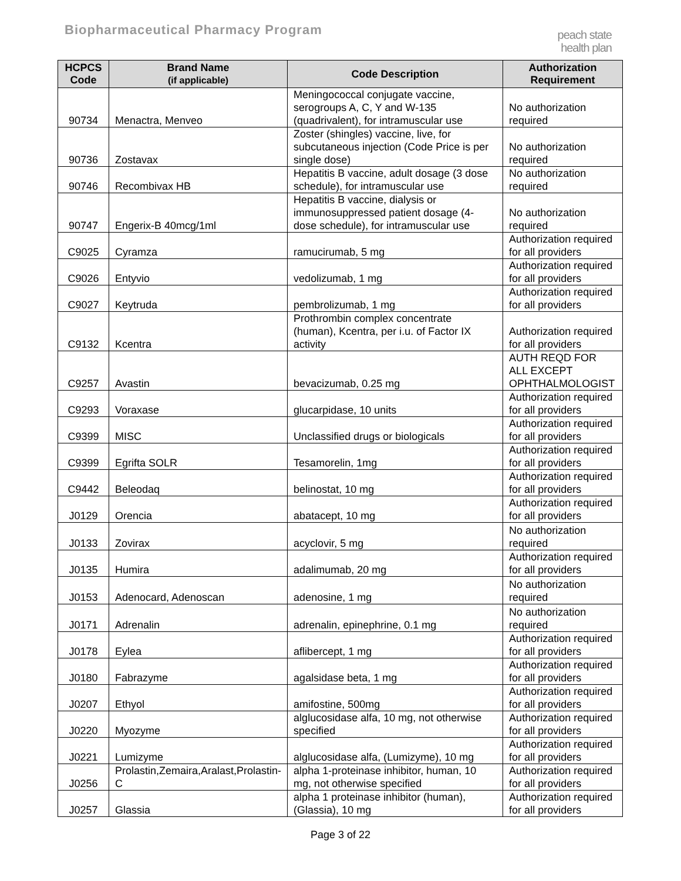Biopharmaceutical Pharmacy Program
peach state
health plan
| HCPCS Code | Brand Name (if applicable) | Code Description | Authorization Requirement |
| --- | --- | --- | --- |
| 90734 | Menactra, Menveo | Meningococcal conjugate vaccine, serogroups A, C, Y and W-135 (quadrivalent), for intramuscular use | No authorization required |
| 90736 | Zostavax | Zoster (shingles) vaccine, live, for subcutaneous injection (Code Price is per single dose) | No authorization required |
| 90746 | Recombivax HB | Hepatitis B vaccine, adult dosage (3 dose schedule), for intramuscular use | No authorization required |
| 90747 | Engerix-B 40mcg/1ml | Hepatitis B vaccine, dialysis or immunosuppressed patient dosage (4-dose schedule), for intramuscular use | No authorization required |
| C9025 | Cyramza | ramucirumab, 5 mg | Authorization required for all providers |
| C9026 | Entyvio | vedolizumab, 1 mg | Authorization required for all providers |
| C9027 | Keytruda | pembrolizumab, 1 mg | Authorization required for all providers |
| C9132 | Kcentra | Prothrombin complex concentrate (human), Kcentra, per i.u. of Factor IX activity | Authorization required for all providers |
| C9257 | Avastin | bevacizumab, 0.25 mg | AUTH REQD FOR ALL EXCEPT OPHTHALMOLOGIST |
| C9293 | Voraxase | glucarpidase, 10 units | Authorization required for all providers |
| C9399 | MISC | Unclassified drugs or biologicals | Authorization required for all providers |
| C9399 | Egrifta SOLR | Tesamorelin, 1mg | Authorization required for all providers |
| C9442 | Beleodaq | belinostat, 10 mg | Authorization required for all providers |
| J0129 | Orencia | abatacept, 10 mg | Authorization required for all providers |
| J0133 | Zovirax | acyclovir, 5 mg | No authorization required |
| J0135 | Humira | adalimumab, 20 mg | Authorization required for all providers |
| J0153 | Adenocard, Adenoscan | adenosine, 1 mg | No authorization required |
| J0171 | Adrenalin | adrenalin, epinephrine, 0.1 mg | No authorization required |
| J0178 | Eylea | aflibercept, 1 mg | Authorization required for all providers |
| J0180 | Fabrazyme | agalsidase beta, 1 mg | Authorization required for all providers |
| J0207 | Ethyol | amifostine, 500mg | Authorization required for all providers |
| J0220 | Myozyme | alglucosidase alfa, 10 mg, not otherwise specified | Authorization required for all providers |
| J0221 | Lumizyme | alglucosidase alfa, (Lumizyme), 10 mg | Authorization required for all providers |
| J0256 | Prolastin,Zemaira,Aralast,Prolastin-C | alpha 1-proteinase inhibitor, human, 10 mg, not otherwise specified | Authorization required for all providers |
| J0257 | Glassia | alpha 1 proteinase inhibitor (human), (Glassia), 10 mg | Authorization required for all providers |
Page 3 of 22